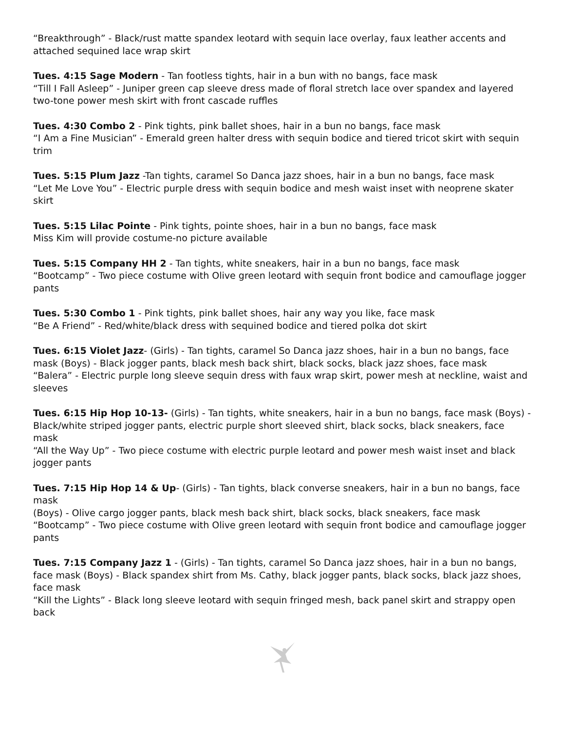“Breakthrough” - Black/rust matte spandex leotard with sequin lace overlay, faux leather accents and attached sequined lace wrap skirt
Tues. 4:15 Sage Modern - Tan footless tights, hair in a bun with no bangs, face mask
“Till I Fall Asleep” - Juniper green cap sleeve dress made of floral stretch lace over spandex and layered two-tone power mesh skirt with front cascade ruffles
Tues. 4:30 Combo 2 - Pink tights, pink ballet shoes, hair in a bun no bangs, face mask
“I Am a Fine Musician” - Emerald green halter dress with sequin bodice and tiered tricot skirt with sequin trim
Tues. 5:15 Plum Jazz -Tan tights, caramel So Danca jazz shoes, hair in a bun no bangs, face mask
“Let Me Love You” - Electric purple dress with sequin bodice and mesh waist inset with neoprene skater skirt
Tues. 5:15 Lilac Pointe - Pink tights, pointe shoes, hair in a bun no bangs, face mask
Miss Kim will provide costume-no picture available
Tues. 5:15 Company HH 2 - Tan tights, white sneakers, hair in a bun no bangs, face mask
“Bootcamp” - Two piece costume with Olive green leotard with sequin front bodice and camouflage jogger pants
Tues. 5:30 Combo 1 - Pink tights, pink ballet shoes, hair any way you like, face mask
“Be A Friend” - Red/white/black dress with sequined bodice and tiered polka dot skirt
Tues. 6:15 Violet Jazz- (Girls) - Tan tights, caramel So Danca jazz shoes, hair in a bun no bangs, face mask (Boys) - Black jogger pants, black mesh back shirt, black socks, black jazz shoes, face mask
“Balera” - Electric purple long sleeve sequin dress with faux wrap skirt, power mesh at neckline, waist and sleeves
Tues. 6:15 Hip Hop 10-13- (Girls) - Tan tights, white sneakers, hair in a bun no bangs, face mask (Boys) - Black/white striped jogger pants, electric purple short sleeved shirt, black socks, black sneakers, face mask
“All the Way Up” - Two piece costume with electric purple leotard and power mesh waist inset and black jogger pants
Tues. 7:15 Hip Hop 14 & Up- (Girls) - Tan tights, black converse sneakers, hair in a bun no bangs, face mask
(Boys) - Olive cargo jogger pants, black mesh back shirt, black socks, black sneakers, face mask
“Bootcamp” - Two piece costume with Olive green leotard with sequin front bodice and camouflage jogger pants
Tues. 7:15 Company Jazz 1 - (Girls) - Tan tights, caramel So Danca jazz shoes, hair in a bun no bangs, face mask (Boys) - Black spandex shirt from Ms. Cathy, black jogger pants, black socks, black jazz shoes, face mask
“Kill the Lights” - Black long sleeve leotard with sequin fringed mesh, back panel skirt and strappy open back